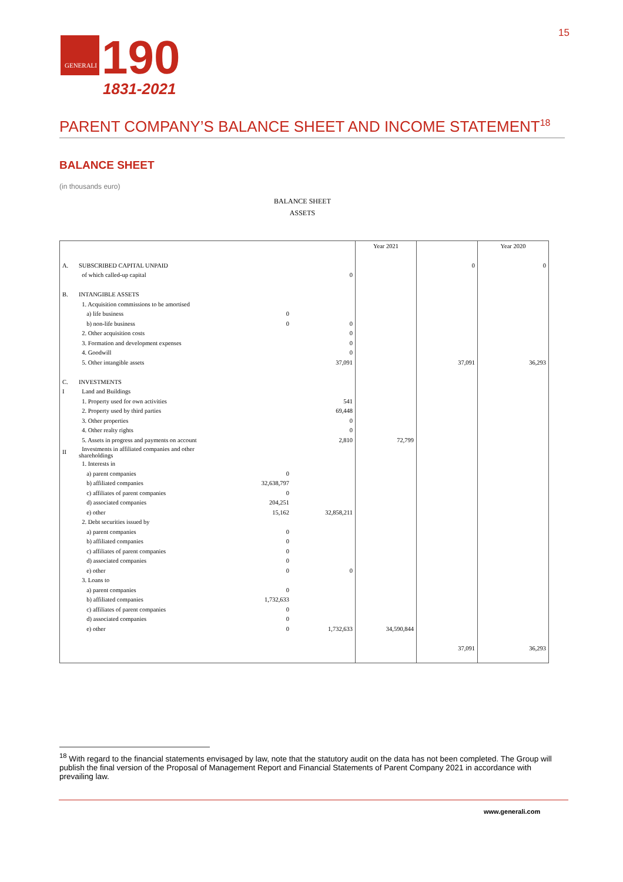GENERALI
190
1831-2021
15
PARENT COMPANY’S BALANCE SHEET AND INCOME STATEMENT<sup>18</sup>
BALANCE SHEET
(in thousands euro)
BALANCE SHEET
ASSETS
| | | | | Year 2021 | | Year 2020 |
| A. | SUBSCRIBED CAPITAL UNPAID | | | | 0 | 0 |
| | of which called-up capital | | 0 | | | |
| B. | INTANGIBLE ASSETS | | | | | |
| | 1. Acquisition commissions to be amortised | | | | | |
| | a) life business | 0 | | | | |
| | b) non-life business | 0 | 0 | | | |
| | 2. Other acquisition costs | | 0 | | | |
| | 3. Formation and development expenses | | 0 | | | |
| | 4. Goodwill | | 0 | | | |
| | 5. Other intangible assets | | 37,091 | | 37,091 | 36,293 |
| C. | INVESTMENTS | | | | | |
| I | Land and Buildings | | | | | |
| | 1. Property used for own activities | | 541 | | | |
| | 2. Property used by third parties | | 69,448 | | | |
| | 3. Other properties | | 0 | | | |
| | 4. Other realty rights | | 0 | | | |
| | 5. Assets in progress and payments on account | | 2,810 | 72,799 | | |
| II | Investments in affiliated companies and other shareholdings | | | | | |
| | 1. Interests in | | | | | |
| | a) parent companies | 0 | | | | |
| | b) affiliated companies | 32,638,797 | | | | |
| | c) affiliates of parent companies | 0 | | | | |
| | d) associated companies | 204,251 | | | | |
| | e) other | 15,162 | 32,858,211 | | | |
| | 2. Debt securities issued by | | | | | |
| | a) parent companies | 0 | | | | |
| | b) affiliated companies | 0 | | | | |
| | c) affiliates of parent companies | 0 | | | | |
| | d) associated companies | 0 | | | | |
| | e) other | 0 | 0 | | | |
| | 3. Loans to | | | | | |
| | a) parent companies | 0 | | | | |
| | b) affiliated companies | 1,732,633 | | | | |
| | c) affiliates of parent companies | 0 | | | | |
| | d) associated companies | 0 | | | | |
| | e) other | 0 | 1,732,633 | 34,590,844 | | |
| | | | | | 37,091 | 36,293 |
<sup>18</sup> With regard to the financial statements envisaged by law, note that the statutory audit on the data has not been completed. The Group will publish the final version of the Proposal of Management Report and Financial Statements of Parent Company 2021 in accordance with prevailing law.
www.generali.com